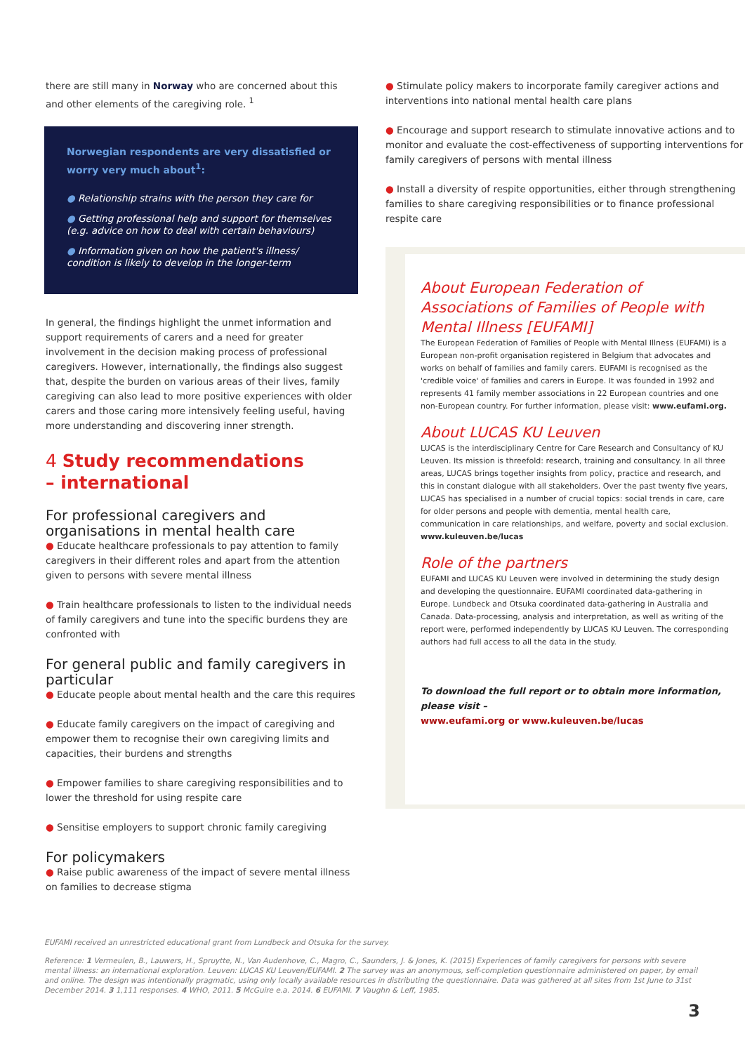there are still many in Norway who are concerned about this and other elements of the caregiving role. <sup>1</sup>
Norwegian respondents are very dissatisfied or worry very much about<sup>1</sup>:
● Relationship strains with the person they care for
● Getting professional help and support for themselves (e.g. advice on how to deal with certain behaviours)
● Information given on how the patient's illness/ condition is likely to develop in the longer-term
In general, the findings highlight the unmet information and support requirements of carers and a need for greater involvement in the decision making process of professional caregivers. However, internationally, the findings also suggest that, despite the burden on various areas of their lives, family caregiving can also lead to more positive experiences with older carers and those caring more intensively feeling useful, having more understanding and discovering inner strength.
4 Study recommendations
– international
For professional caregivers and organisations in mental health care
● Educate healthcare professionals to pay attention to family caregivers in their different roles and apart from the attention given to persons with severe mental illness
● Train healthcare professionals to listen to the individual needs of family caregivers and tune into the specific burdens they are confronted with
For general public and family caregivers in particular
● Educate people about mental health and the care this requires
● Educate family caregivers on the impact of caregiving and empower them to recognise their own caregiving limits and capacities, their burdens and strengths
● Empower families to share caregiving responsibilities and to lower the threshold for using respite care
● Sensitise employers to support chronic family caregiving
For policymakers
● Raise public awareness of the impact of severe mental illness on families to decrease stigma
● Stimulate policy makers to incorporate family caregiver actions and interventions into national mental health care plans
● Encourage and support research to stimulate innovative actions and to monitor and evaluate the cost-effectiveness of supporting interventions for family caregivers of persons with mental illness
● Install a diversity of respite opportunities, either through strengthening families to share caregiving responsibilities or to finance professional respite care
About European Federation of Associations of Families of People with Mental Illness [EUFAMI]
The European Federation of Families of People with Mental Illness (EUFAMI) is a European non-profit organisation registered in Belgium that advocates and works on behalf of families and family carers. EUFAMI is recognised as the 'credible voice' of families and carers in Europe. It was founded in 1992 and represents 41 family member associations in 22 European countries and one non-European country. For further information, please visit: www.eufami.org.
About LUCAS KU Leuven
LUCAS is the interdisciplinary Centre for Care Research and Consultancy of KU Leuven. Its mission is threefold: research, training and consultancy. In all three areas, LUCAS brings together insights from policy, practice and research, and this in constant dialogue with all stakeholders. Over the past twenty five years, LUCAS has specialised in a number of crucial topics: social trends in care, care for older persons and people with dementia, mental health care, communication in care relationships, and welfare, poverty and social exclusion. www.kuleuven.be/lucas
Role of the partners
EUFAMI and LUCAS KU Leuven were involved in determining the study design and developing the questionnaire. EUFAMI coordinated data-gathering in Europe. Lundbeck and Otsuka coordinated data-gathering in Australia and Canada. Data-processing, analysis and interpretation, as well as writing of the report were, performed independently by LUCAS KU Leuven. The corresponding authors had full access to all the data in the study.
To download the full report or to obtain more information, please visit –
www.eufami.org or www.kuleuven.be/lucas
EUFAMI received an unrestricted educational grant from Lundbeck and Otsuka for the survey.
Reference: 1 Vermeulen, B., Lauwers, H., Spruytte, N., Van Audenhove, C., Magro, C., Saunders, J. & Jones, K. (2015) Experiences of family caregivers for persons with severe mental illness: an international exploration. Leuven: LUCAS KU Leuven/EUFAMI. 2 The survey was an anonymous, self-completion questionnaire administered on paper, by email and online. The design was intentionally pragmatic, using only locally available resources in distributing the questionnaire. Data was gathered at all sites from 1st June to 31st December 2014. 3 1,111 responses. 4 WHO, 2011. 5 McGuire e.a. 2014. 6 EUFAMI. 7 Vaughn & Leff, 1985.
3